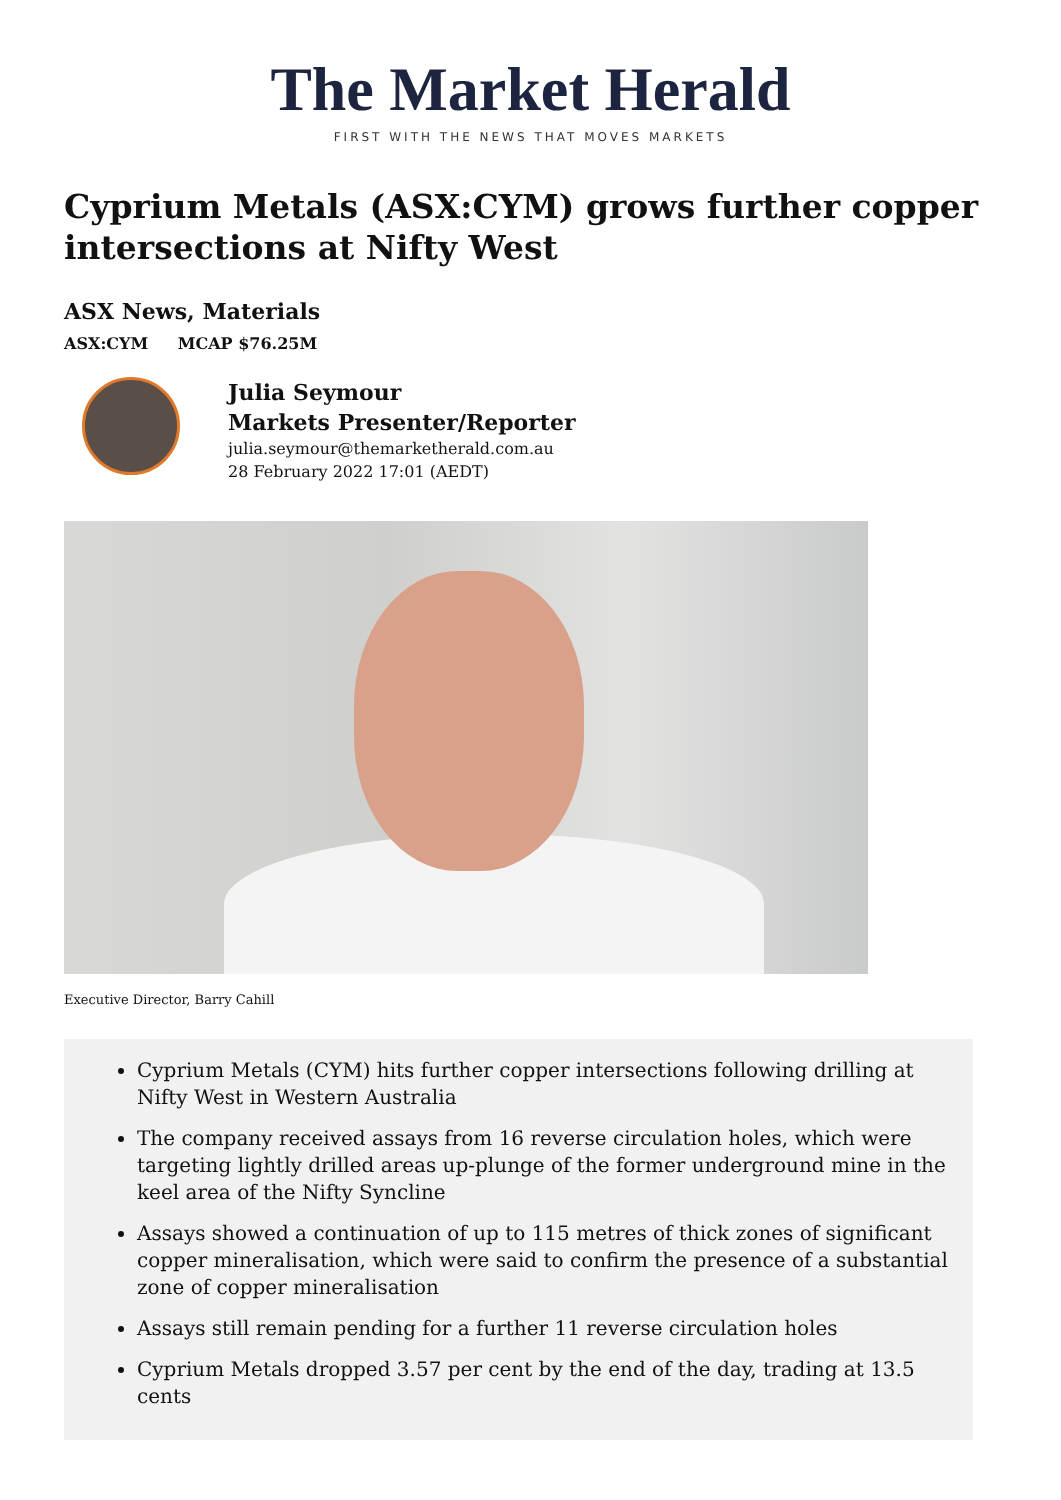The Market Herald
FIRST WITH THE NEWS THAT MOVES MARKETS
Cyprium Metals (ASX:CYM) grows further copper intersections at Nifty West
ASX News, Materials
ASX:CYM MCAP $76.25M
Julia Seymour
Markets Presenter/Reporter
julia.seymour@themarketherald.com.au
28 February 2022 17:01 (AEDT)
Executive Director, Barry Cahill
Cyprium Metals (CYM) hits further copper intersections following drilling at Nifty West in Western Australia
The company received assays from 16 reverse circulation holes, which were targeting lightly drilled areas up-plunge of the former underground mine in the keel area of the Nifty Syncline
Assays showed a continuation of up to 115 metres of thick zones of significant copper mineralisation, which were said to confirm the presence of a substantial zone of copper mineralisation
Assays still remain pending for a further 11 reverse circulation holes
Cyprium Metals dropped 3.57 per cent by the end of the day, trading at 13.5 cents